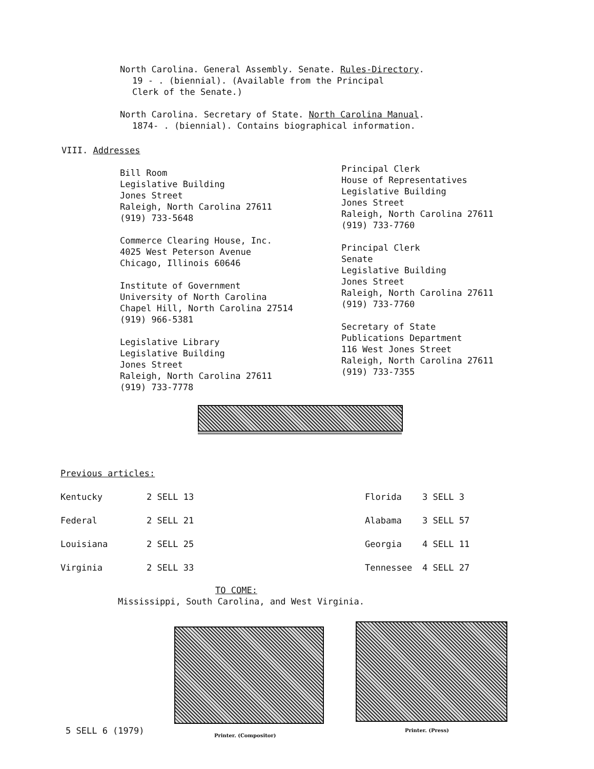North Carolina. General Assembly. Senate. Rules-Directory.
19 - . (biennial). (Available from the Principal
Clerk of the Senate.)
North Carolina. Secretary of State. North Carolina Manual.
1874- . (biennial). Contains biographical information.
VIII. Addresses
Bill Room
Legislative Building
Jones Street
Raleigh, North Carolina 27611
(919) 733-5648
Commerce Clearing House, Inc.
4025 West Peterson Avenue
Chicago, Illinois 60646
Institute of Government
University of North Carolina
Chapel Hill, North Carolina 27514
(919) 966-5381
Legislative Library
Legislative Building
Jones Street
Raleigh, North Carolina 27611
(919) 733-7778
Principal Clerk
House of Representatives
Legislative Building
Jones Street
Raleigh, North Carolina 27611
(919) 733-7760
Principal Clerk
Senate
Legislative Building
Jones Street
Raleigh, North Carolina 27611
(919) 733-7760
Secretary of State
Publications Department
116 West Jones Street
Raleigh, North Carolina 27611
(919) 733-7355
Previous articles:
| Kentucky | 2 SELL 13 | Florida | 3 SELL 3 |
| Federal | 2 SELL 21 | Alabama | 3 SELL 57 |
| Louisiana | 2 SELL 25 | Georgia | 4 SELL 11 |
| Virginia | 2 SELL 33 | Tennessee | 4 SELL 27 |
TO COME:
Mississippi, South Carolina, and West Virginia.
5 SELL 6 (1979) Printer. (Compositor)
Printer. (Press)